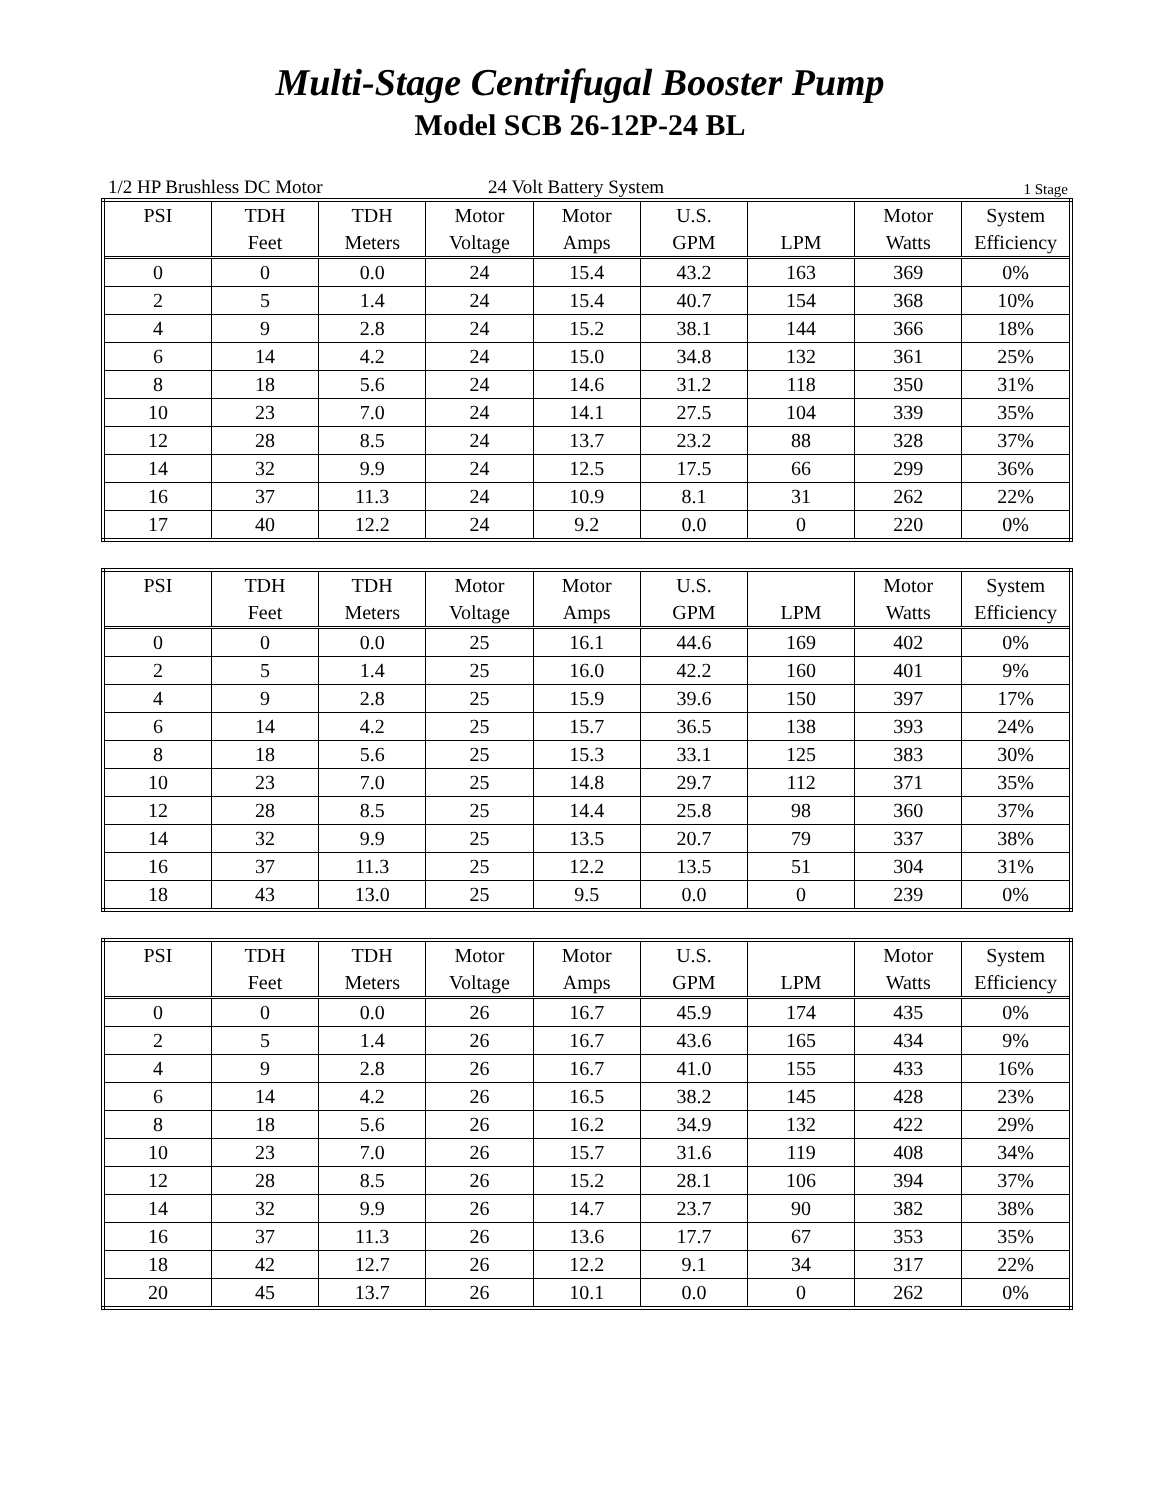Multi-Stage Centrifugal Booster Pump
Model SCB 26-12P-24 BL
1/2 HP Brushless DC Motor 24 Volt Battery System 1 Stage
| PSI | TDH Feet | TDH Meters | Motor Voltage | Motor Amps | U.S. GPM | LPM | Motor Watts | System Efficiency |
| --- | --- | --- | --- | --- | --- | --- | --- | --- |
| 0 | 0 | 0.0 | 24 | 15.4 | 43.2 | 163 | 369 | 0% |
| 2 | 5 | 1.4 | 24 | 15.4 | 40.7 | 154 | 368 | 10% |
| 4 | 9 | 2.8 | 24 | 15.2 | 38.1 | 144 | 366 | 18% |
| 6 | 14 | 4.2 | 24 | 15.0 | 34.8 | 132 | 361 | 25% |
| 8 | 18 | 5.6 | 24 | 14.6 | 31.2 | 118 | 350 | 31% |
| 10 | 23 | 7.0 | 24 | 14.1 | 27.5 | 104 | 339 | 35% |
| 12 | 28 | 8.5 | 24 | 13.7 | 23.2 | 88 | 328 | 37% |
| 14 | 32 | 9.9 | 24 | 12.5 | 17.5 | 66 | 299 | 36% |
| 16 | 37 | 11.3 | 24 | 10.9 | 8.1 | 31 | 262 | 22% |
| 17 | 40 | 12.2 | 24 | 9.2 | 0.0 | 0 | 220 | 0% |
| PSI | TDH Feet | TDH Meters | Motor Voltage | Motor Amps | U.S. GPM | LPM | Motor Watts | System Efficiency |
| --- | --- | --- | --- | --- | --- | --- | --- | --- |
| 0 | 0 | 0.0 | 25 | 16.1 | 44.6 | 169 | 402 | 0% |
| 2 | 5 | 1.4 | 25 | 16.0 | 42.2 | 160 | 401 | 9% |
| 4 | 9 | 2.8 | 25 | 15.9 | 39.6 | 150 | 397 | 17% |
| 6 | 14 | 4.2 | 25 | 15.7 | 36.5 | 138 | 393 | 24% |
| 8 | 18 | 5.6 | 25 | 15.3 | 33.1 | 125 | 383 | 30% |
| 10 | 23 | 7.0 | 25 | 14.8 | 29.7 | 112 | 371 | 35% |
| 12 | 28 | 8.5 | 25 | 14.4 | 25.8 | 98 | 360 | 37% |
| 14 | 32 | 9.9 | 25 | 13.5 | 20.7 | 79 | 337 | 38% |
| 16 | 37 | 11.3 | 25 | 12.2 | 13.5 | 51 | 304 | 31% |
| 18 | 43 | 13.0 | 25 | 9.5 | 0.0 | 0 | 239 | 0% |
| PSI | TDH Feet | TDH Meters | Motor Voltage | Motor Amps | U.S. GPM | LPM | Motor Watts | System Efficiency |
| --- | --- | --- | --- | --- | --- | --- | --- | --- |
| 0 | 0 | 0.0 | 26 | 16.7 | 45.9 | 174 | 435 | 0% |
| 2 | 5 | 1.4 | 26 | 16.7 | 43.6 | 165 | 434 | 9% |
| 4 | 9 | 2.8 | 26 | 16.7 | 41.0 | 155 | 433 | 16% |
| 6 | 14 | 4.2 | 26 | 16.5 | 38.2 | 145 | 428 | 23% |
| 8 | 18 | 5.6 | 26 | 16.2 | 34.9 | 132 | 422 | 29% |
| 10 | 23 | 7.0 | 26 | 15.7 | 31.6 | 119 | 408 | 34% |
| 12 | 28 | 8.5 | 26 | 15.2 | 28.1 | 106 | 394 | 37% |
| 14 | 32 | 9.9 | 26 | 14.7 | 23.7 | 90 | 382 | 38% |
| 16 | 37 | 11.3 | 26 | 13.6 | 17.7 | 67 | 353 | 35% |
| 18 | 42 | 12.7 | 26 | 12.2 | 9.1 | 34 | 317 | 22% |
| 20 | 45 | 13.7 | 26 | 10.1 | 0.0 | 0 | 262 | 0% |